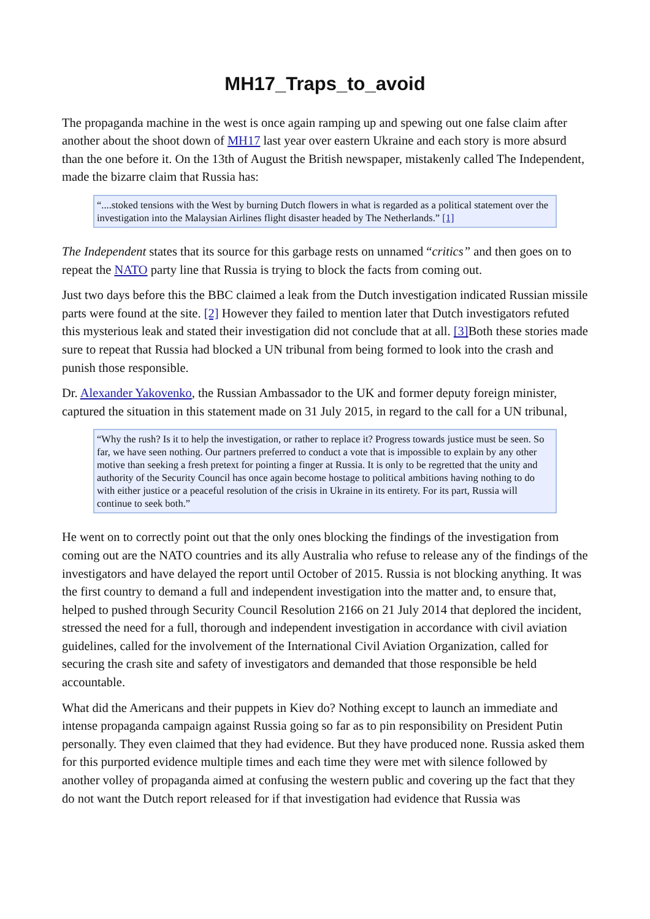MH17_Traps_to_avoid
The propaganda machine in the west is once again ramping up and spewing out one false claim after another about the shoot down of MH17 last year over eastern Ukraine and each story is more absurd than the one before it. On the 13th of August the British newspaper, mistakenly called The Independent, made the bizarre claim that Russia has:
“....stoked tensions with the West by burning Dutch flowers in what is regarded as a political statement over the investigation into the Malaysian Airlines flight disaster headed by The Netherlands.” [1]
The Independent states that its source for this garbage rests on unnamed “critics” and then goes on to repeat the NATO party line that Russia is trying to block the facts from coming out.
Just two days before this the BBC claimed a leak from the Dutch investigation indicated Russian missile parts were found at the site. [2] However they failed to mention later that Dutch investigators refuted this mysterious leak and stated their investigation did not conclude that at all. [3] Both these stories made sure to repeat that Russia had blocked a UN tribunal from being formed to look into the crash and punish those responsible.
Dr. Alexander Yakovenko, the Russian Ambassador to the UK and former deputy foreign minister, captured the situation in this statement made on 31 July 2015, in regard to the call for a UN tribunal,
“Why the rush? Is it to help the investigation, or rather to replace it? Progress towards justice must be seen. So far, we have seen nothing. Our partners preferred to conduct a vote that is impossible to explain by any other motive than seeking a fresh pretext for pointing a finger at Russia. It is only to be regretted that the unity and authority of the Security Council has once again become hostage to political ambitions having nothing to do with either justice or a peaceful resolution of the crisis in Ukraine in its entirety. For its part, Russia will continue to seek both.”
He went on to correctly point out that the only ones blocking the findings of the investigation from coming out are the NATO countries and its ally Australia who refuse to release any of the findings of the investigators and have delayed the report until October of 2015. Russia is not blocking anything. It was the first country to demand a full and independent investigation into the matter and, to ensure that, helped to pushed through Security Council Resolution 2166 on 21 July 2014 that deplored the incident, stressed the need for a full, thorough and independent investigation in accordance with civil aviation guidelines, called for the involvement of the International Civil Aviation Organization, called for securing the crash site and safety of investigators and demanded that those responsible be held accountable.
What did the Americans and their puppets in Kiev do? Nothing except to launch an immediate and intense propaganda campaign against Russia going so far as to pin responsibility on President Putin personally. They even claimed that they had evidence. But they have produced none. Russia asked them for this purported evidence multiple times and each time they were met with silence followed by another volley of propaganda aimed at confusing the western public and covering up the fact that they do not want the Dutch report released for if that investigation had evidence that Russia was